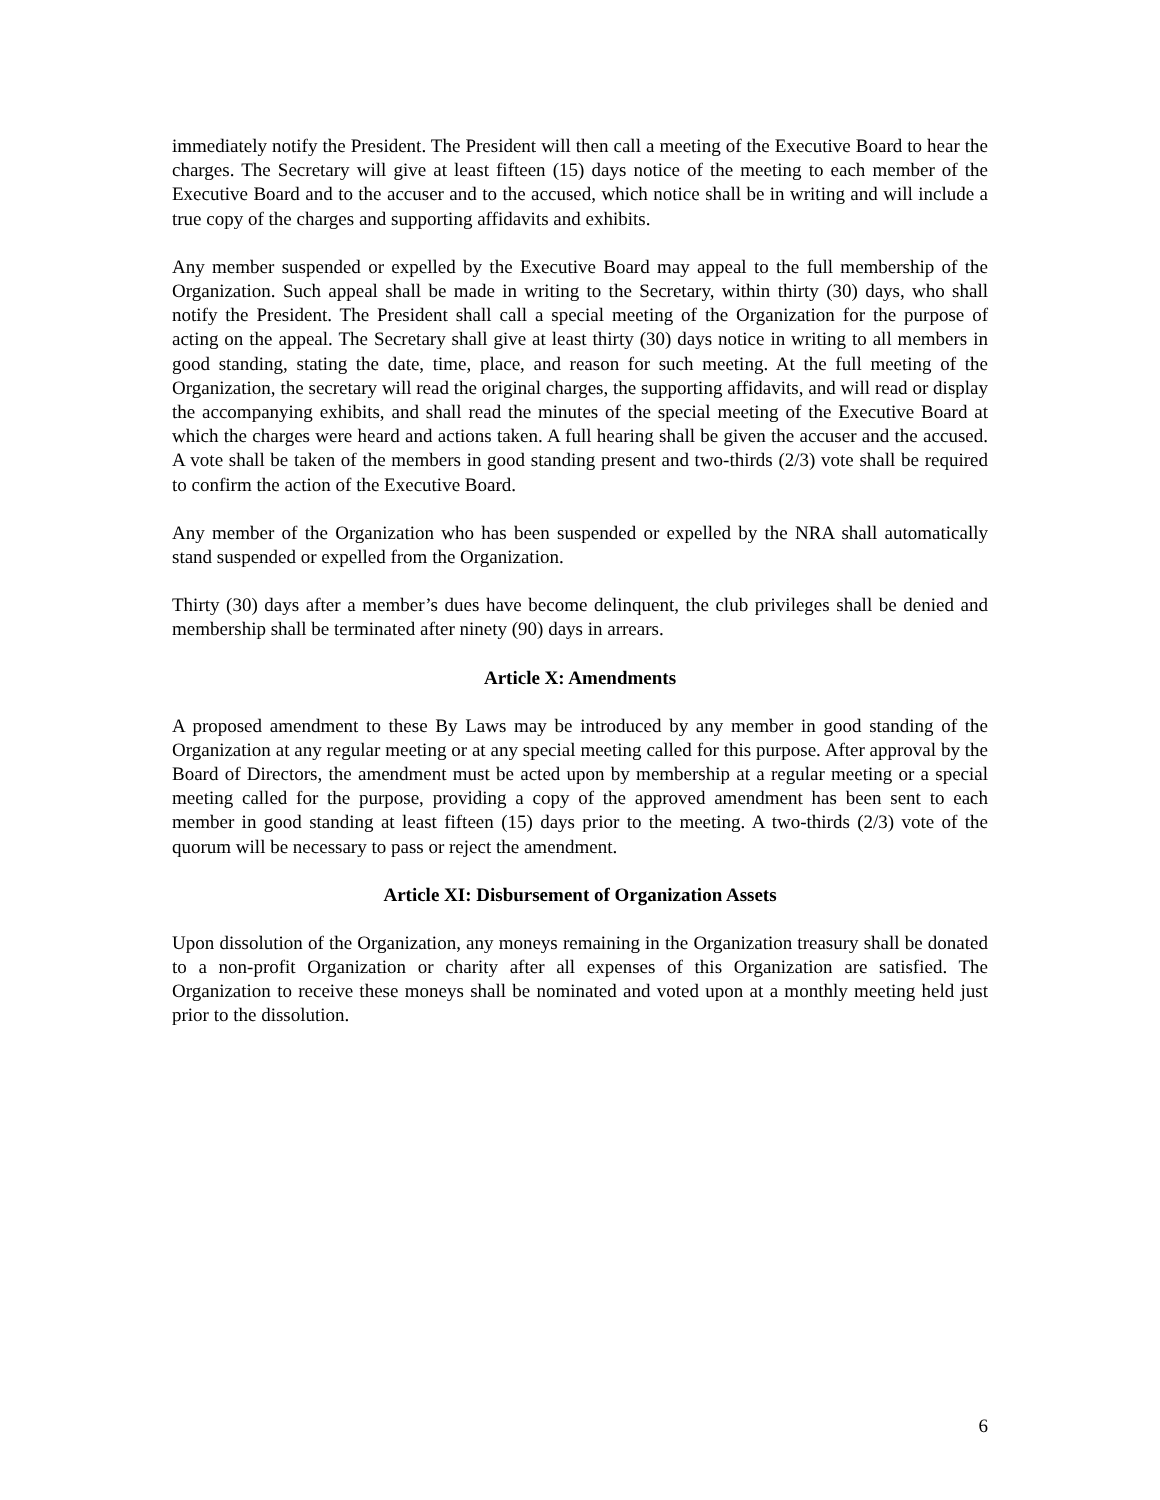immediately notify the President. The President will then call a meeting of the Executive Board to hear the charges. The Secretary will give at least fifteen (15) days notice of the meeting to each member of the Executive Board and to the accuser and to the accused, which notice shall be in writing and will include a true copy of the charges and supporting affidavits and exhibits.
Any member suspended or expelled by the Executive Board may appeal to the full membership of the Organization. Such appeal shall be made in writing to the Secretary, within thirty (30) days, who shall notify the President. The President shall call a special meeting of the Organization for the purpose of acting on the appeal. The Secretary shall give at least thirty (30) days notice in writing to all members in good standing, stating the date, time, place, and reason for such meeting. At the full meeting of the Organization, the secretary will read the original charges, the supporting affidavits, and will read or display the accompanying exhibits, and shall read the minutes of the special meeting of the Executive Board at which the charges were heard and actions taken. A full hearing shall be given the accuser and the accused. A vote shall be taken of the members in good standing present and two-thirds (2/3) vote shall be required to confirm the action of the Executive Board.
Any member of the Organization who has been suspended or expelled by the NRA shall automatically stand suspended or expelled from the Organization.
Thirty (30) days after a member’s dues have become delinquent, the club privileges shall be denied and membership shall be terminated after ninety (90) days in arrears.
Article X: Amendments
A proposed amendment to these By Laws may be introduced by any member in good standing of the Organization at any regular meeting or at any special meeting called for this purpose. After approval by the Board of Directors, the amendment must be acted upon by membership at a regular meeting or a special meeting called for the purpose, providing a copy of the approved amendment has been sent to each member in good standing at least fifteen (15) days prior to the meeting. A two-thirds (2/3) vote of the quorum will be necessary to pass or reject the amendment.
Article XI: Disbursement of Organization Assets
Upon dissolution of the Organization, any moneys remaining in the Organization treasury shall be donated to a non-profit Organization or charity after all expenses of this Organization are satisfied. The Organization to receive these moneys shall be nominated and voted upon at a monthly meeting held just prior to the dissolution.
6